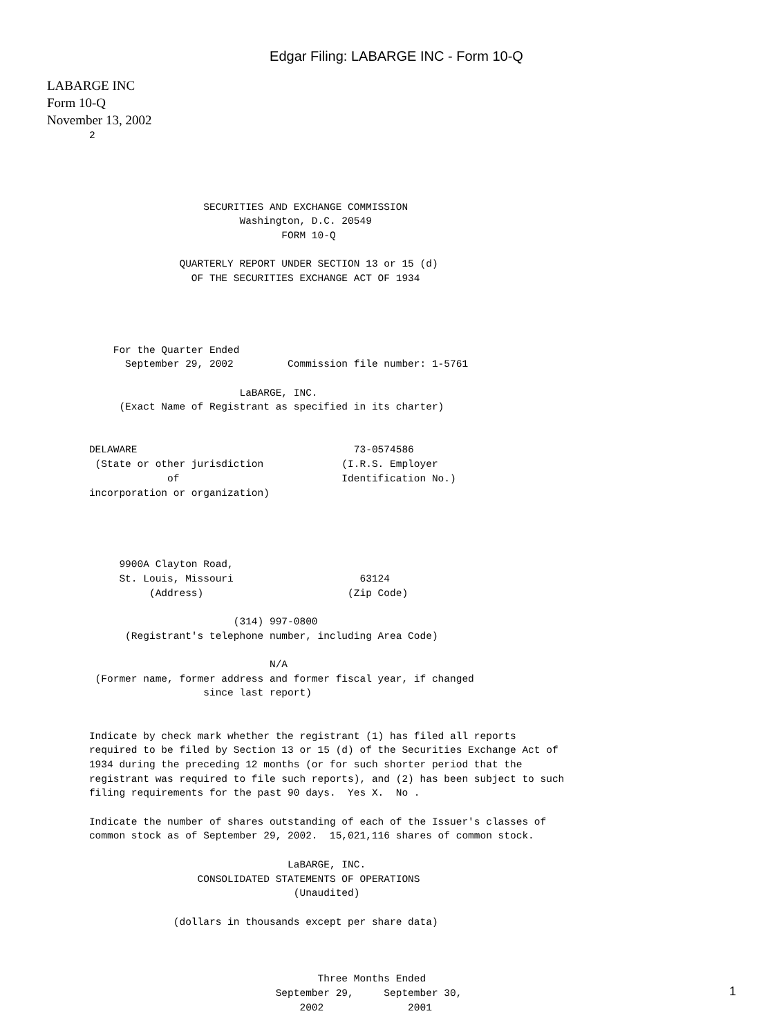Edgar Filing: LABARGE INC - Form 10-Q
LABARGE INC
Form 10-Q
November 13, 2002
       2




                          SECURITIES AND EXCHANGE COMMISSION
                                Washington, D.C. 20549
                                       FORM 10-Q

                      QUARTERLY REPORT UNDER SECTION 13 or 15 (d)
                        OF THE SECURITIES EXCHANGE ACT OF 1934




           For the Quarter Ended
             September 29, 2002         Commission file number: 1-5761

                                LaBARGE, INC.
            (Exact Name of Registrant as specified in its charter)


       DELAWARE                                    73-0574586
        (State or other jurisdiction             (I.R.S. Employer
                    of                           Identification No.)
       incorporation or organization)




            9900A Clayton Road,
            St. Louis, Missouri                     63124
                 (Address)                        (Zip Code)

                               (314) 997-0800
             (Registrant's telephone number, including Area Code)

                                     N/A
        (Former name, former address and former fiscal year, if changed
                          since last report)


       Indicate by check mark whether the registrant (1) has filed all reports
       required to be filed by Section 13 or 15 (d) of the Securities Exchange Act of
       1934 during the preceding 12 months (or for such shorter period that the
       registrant was required to file such reports), and (2) has been subject to such
       filing requirements for the past 90 days.  Yes X.  No .

       Indicate the number of shares outstanding of each of the Issuer's classes of
       common stock as of September 29, 2002.  15,021,116 shares of common stock.

                                        LaBARGE, INC.
                         CONSOLIDATED STATEMENTS OF OPERATIONS
                                         (Unaudited)

                     (dollars in thousands except per share data)



                                             Three Months Ended
                                      September 29,     September 30,
                                          2002              2001
1